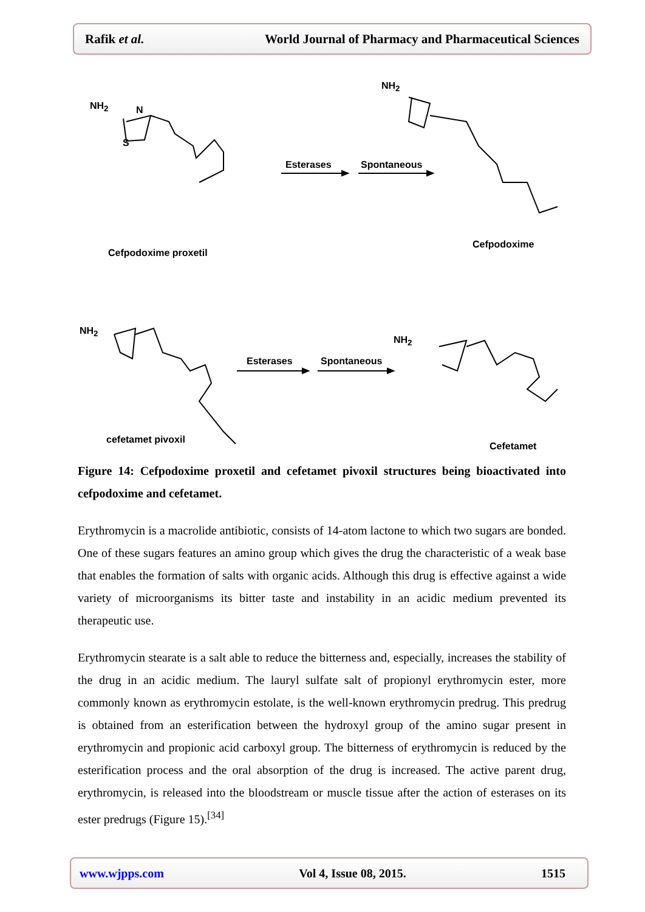Rafik et al. World Journal of Pharmacy and Pharmaceutical Sciences
NH<sub>2</sub> N
S
Cefpodoxime proxetil
Esterases Spontaneous
NH<sub>2</sub>
Cefpodoxime
NH<sub>2</sub>
cefetamet pivoxil
Esterases Spontaneous
NH<sub>2</sub>
Cefetamet
Figure 14: Cefpodoxime proxetil and cefetamet pivoxil structures being bioactivated into cefpodoxime and cefetamet.
Erythromycin is a macrolide antibiotic, consists of 14-atom lactone to which two sugars are bonded. One of these sugars features an amino group which gives the drug the characteristic of a weak base that enables the formation of salts with organic acids. Although this drug is effective against a wide variety of microorganisms its bitter taste and instability in an acidic medium prevented its therapeutic use.
Erythromycin stearate is a salt able to reduce the bitterness and, especially, increases the stability of the drug in an acidic medium. The lauryl sulfate salt of propionyl erythromycin ester, more commonly known as erythromycin estolate, is the well-known erythromycin predrug. This predrug is obtained from an esterification between the hydroxyl group of the amino sugar present in erythromycin and propionic acid carboxyl group. The bitterness of erythromycin is reduced by the esterification process and the oral absorption of the drug is increased. The active parent drug, erythromycin, is released into the bloodstream or muscle tissue after the action of esterases on its ester predrugs (Figure 15).<sup>[34]</sup>
www.wjpps.com Vol 4, Issue 08, 2015. 1515